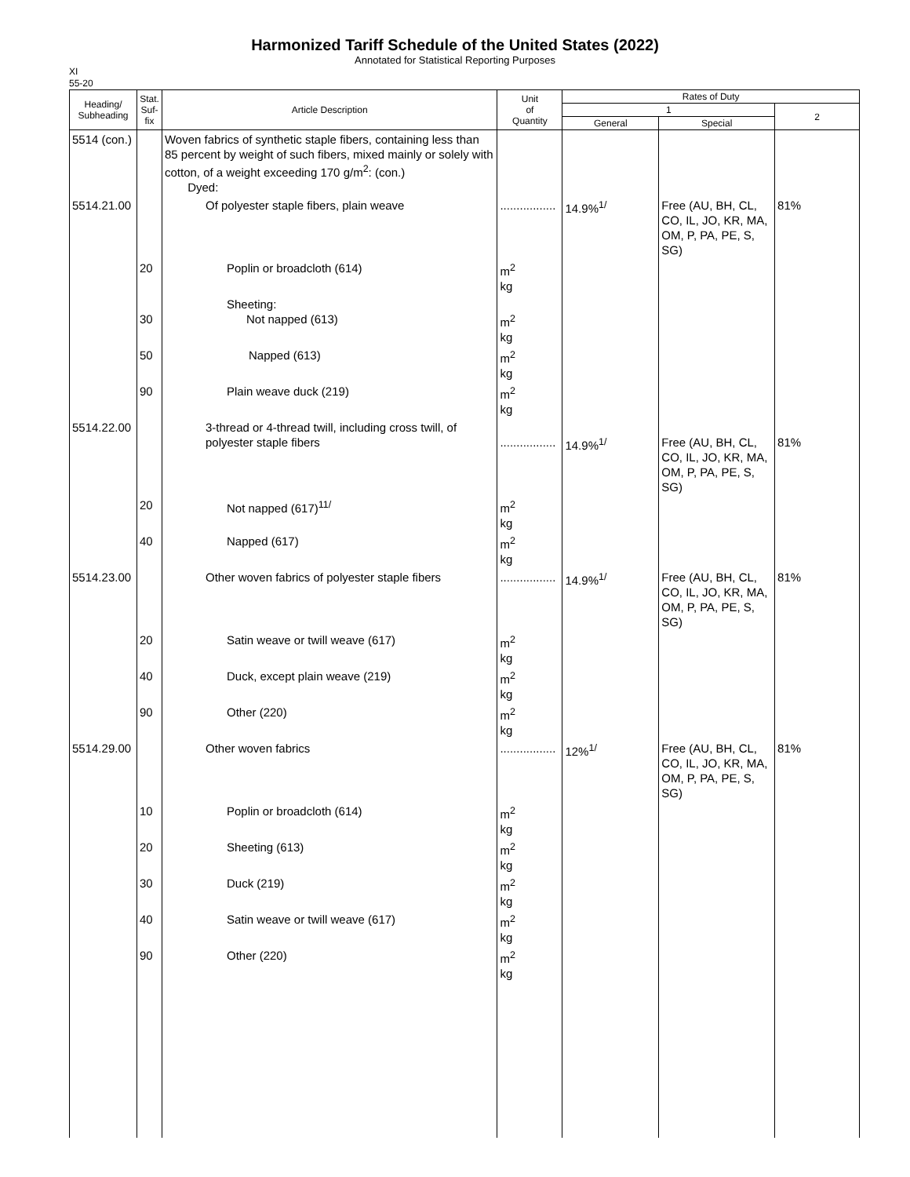Harmonized Tariff Schedule of the United States (2022)
Annotated for Statistical Reporting Purposes
XI
55-20
| Heading/ Subheading | Stat. Suf- fix | Article Description | Unit of Quantity | Rates of Duty | | |
| --- | --- | --- | --- | --- | --- | --- |
| | | | | 1 | | 2 |
| | | | | General | Special | |
| 5514 (con.) | | Woven fabrics of synthetic staple fibers, containing less than 85 percent by weight of such fibers, mixed mainly or solely with cotton, of a weight exceeding 170 g/m<sup>2</sup>: (con.) Dyed: | | | | |
| 5514.21.00 | | Of polyester staple fibers, plain weave | ................. | 14.9%<sup>1/</sup> | Free (AU, BH, CL, CO, IL, JO, KR, MA, OM, P, PA, PE, S, SG) | 81% |
| | 20 | Poplin or broadcloth (614) | m<sup>2</sup> kg | | | |
| | 30 | Sheeting: Not napped (613) | m<sup>2</sup> kg | | | |
| | 50 | Napped (613) | m<sup>2</sup> kg | | | |
| | 90 | Plain weave duck (219) | m<sup>2</sup> kg | | | |
| 5514.22.00 | | 3-thread or 4-thread twill, including cross twill, of polyester staple fibers | ................. | 14.9%<sup>1/</sup> | Free (AU, BH, CL, CO, IL, JO, KR, MA, OM, P, PA, PE, S, SG) | 81% |
| | 20 | Not napped (617)<sup>11/</sup> | m<sup>2</sup> kg | | | |
| | 40 | Napped (617) | m<sup>2</sup> kg | | | |
| 5514.23.00 | | Other woven fabrics of polyester staple fibers | ................. | 14.9%<sup>1/</sup> | Free (AU, BH, CL, CO, IL, JO, KR, MA, OM, P, PA, PE, S, SG) | 81% |
| | 20 | Satin weave or twill weave (617) | m<sup>2</sup> kg | | | |
| | 40 | Duck, except plain weave (219) | m<sup>2</sup> kg | | | |
| | 90 | Other (220) | m<sup>2</sup> kg | | | |
| 5514.29.00 | | Other woven fabrics | ................. | 12%<sup>1/</sup> | Free (AU, BH, CL, CO, IL, JO, KR, MA, OM, P, PA, PE, S, SG) | 81% |
| | 10 | Poplin or broadcloth (614) | m<sup>2</sup> kg | | | |
| | 20 | Sheeting (613) | m<sup>2</sup> kg | | | |
| | 30 | Duck (219) | m<sup>2</sup> kg | | | |
| | 40 | Satin weave or twill weave (617) | m<sup>2</sup> kg | | | |
| | 90 | Other (220) | m<sup>2</sup> kg | | | |